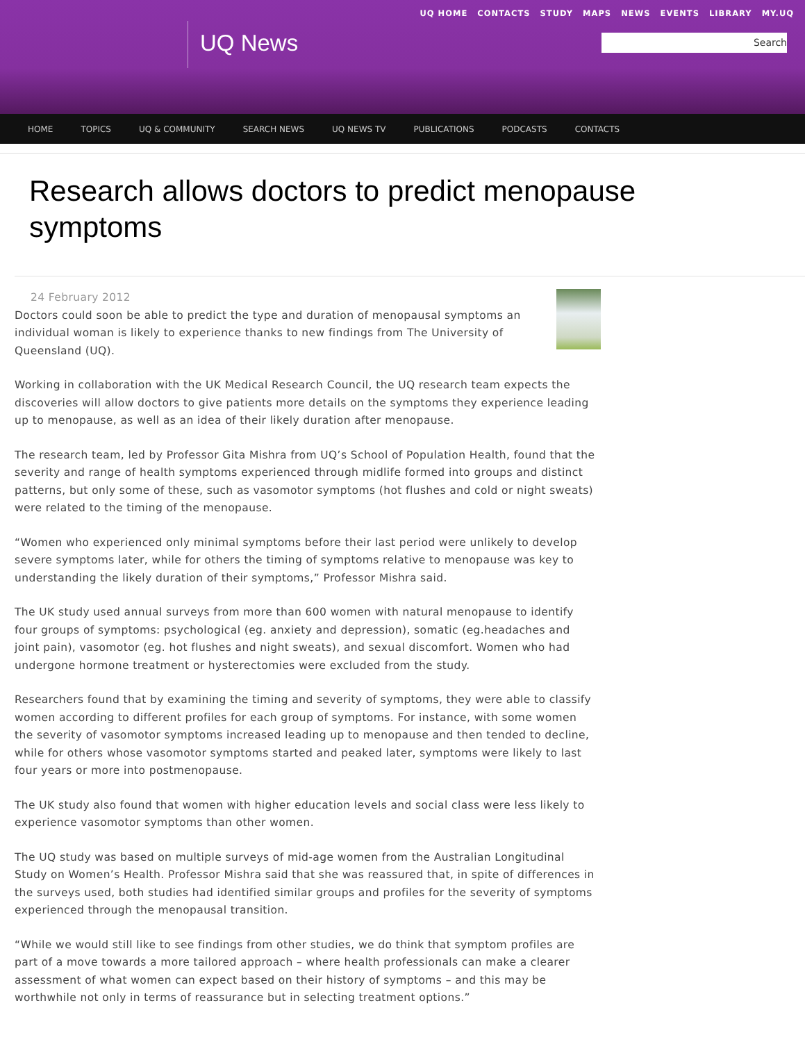UQ HOME CONTACTS STUDY MAPS NEWS EVENTS LIBRARY MY.UQ
UQ News Search
HOME TOPICS UQ & COMMUNITY SEARCH NEWS UQ NEWS TV PUBLICATIONS PODCASTS CONTACTS
Research allows doctors to predict menopause symptoms
24 February 2012
Doctors could soon be able to predict the type and duration of menopausal symptoms an individual woman is likely to experience thanks to new findings from The University of Queensland (UQ).
Working in collaboration with the UK Medical Research Council, the UQ research team expects the discoveries will allow doctors to give patients more details on the symptoms they experience leading up to menopause, as well as an idea of their likely duration after menopause.
The research team, led by Professor Gita Mishra from UQ’s School of Population Health, found that the severity and range of health symptoms experienced through midlife formed into groups and distinct patterns, but only some of these, such as vasomotor symptoms (hot flushes and cold or night sweats) were related to the timing of the menopause.
“Women who experienced only minimal symptoms before their last period were unlikely to develop severe symptoms later, while for others the timing of symptoms relative to menopause was key to understanding the likely duration of their symptoms,” Professor Mishra said.
The UK study used annual surveys from more than 600 women with natural menopause to identify four groups of symptoms: psychological (eg. anxiety and depression), somatic (eg.headaches and joint pain), vasomotor (eg. hot flushes and night sweats), and sexual discomfort. Women who had undergone hormone treatment or hysterectomies were excluded from the study.
Researchers found that by examining the timing and severity of symptoms, they were able to classify women according to different profiles for each group of symptoms. For instance, with some women the severity of vasomotor symptoms increased leading up to menopause and then tended to decline, while for others whose vasomotor symptoms started and peaked later, symptoms were likely to last four years or more into postmenopause.
The UK study also found that women with higher education levels and social class were less likely to experience vasomotor symptoms than other women.
The UQ study was based on multiple surveys of mid-age women from the Australian Longitudinal Study on Women’s Health. Professor Mishra said that she was reassured that, in spite of differences in the surveys used, both studies had identified similar groups and profiles for the severity of symptoms experienced through the menopausal transition.
“While we would still like to see findings from other studies, we do think that symptom profiles are part of a move towards a more tailored approach – where health professionals can make a clearer assessment of what women can expect based on their history of symptoms – and this may be worthwhile not only in terms of reassurance but in selecting treatment options.”